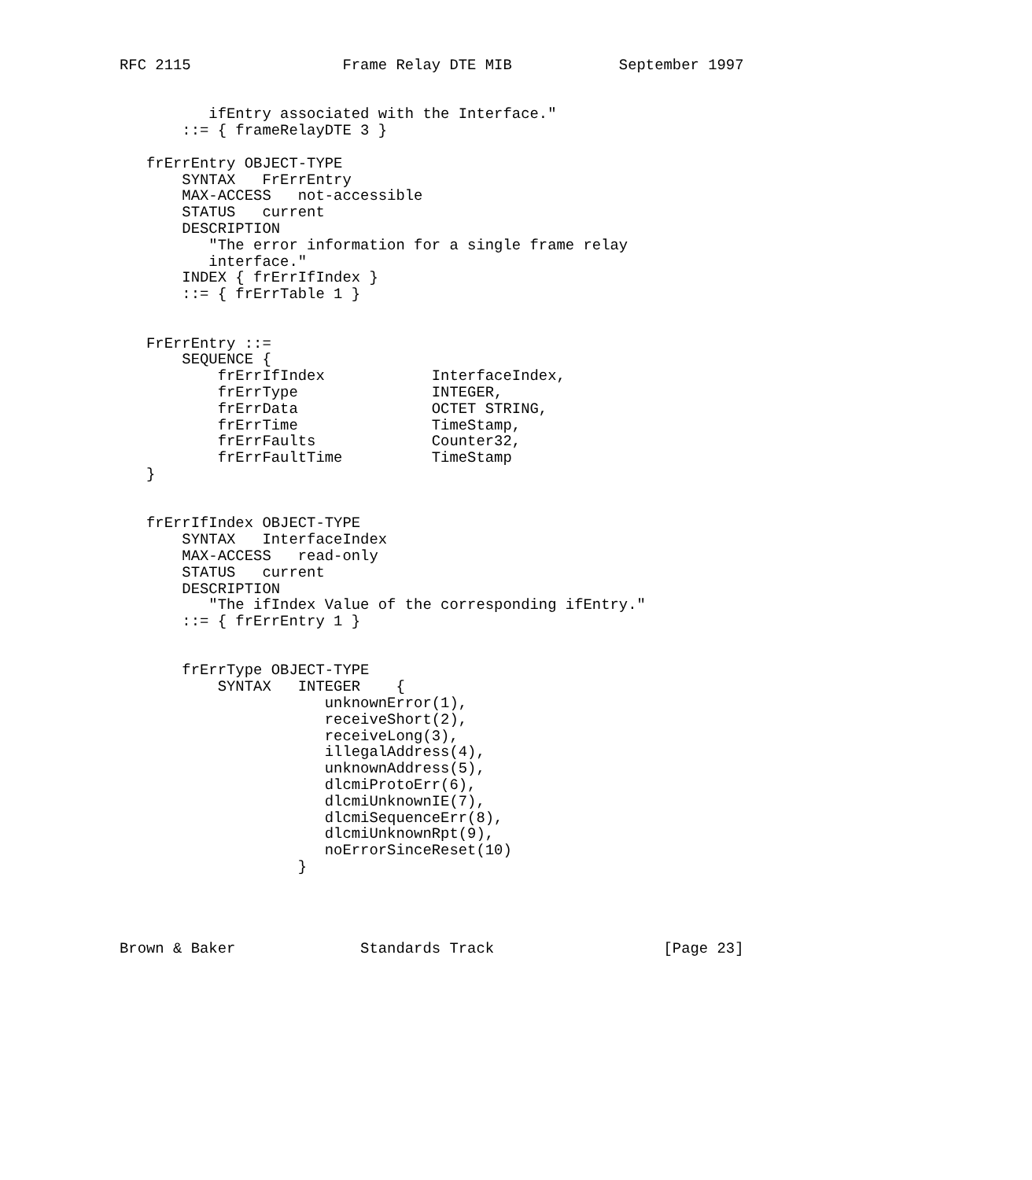RFC 2115                 Frame Relay DTE MIB            September 1997


          ifEntry associated with the Interface."
       ::= { frameRelayDTE 3 }

   frErrEntry OBJECT-TYPE
       SYNTAX   FrErrEntry
       MAX-ACCESS   not-accessible
       STATUS   current
       DESCRIPTION
          "The error information for a single frame relay
          interface."
       INDEX { frErrIfIndex }
       ::= { frErrTable 1 }


   FrErrEntry ::=
       SEQUENCE {
           frErrIfIndex            InterfaceIndex,
           frErrType               INTEGER,
           frErrData               OCTET STRING,
           frErrTime               TimeStamp,
           frErrFaults             Counter32,
           frErrFaultTime          TimeStamp
   }


   frErrIfIndex OBJECT-TYPE
       SYNTAX   InterfaceIndex
       MAX-ACCESS   read-only
       STATUS   current
       DESCRIPTION
          "The ifIndex Value of the corresponding ifEntry."
       ::= { frErrEntry 1 }


       frErrType OBJECT-TYPE
           SYNTAX   INTEGER    {
                       unknownError(1),
                       receiveShort(2),
                       receiveLong(3),
                       illegalAddress(4),
                       unknownAddress(5),
                       dlcmiProtoErr(6),
                       dlcmiUnknownIE(7),
                       dlcmiSequenceErr(8),
                       dlcmiUnknownRpt(9),
                       noErrorSinceReset(10)
                    }




Brown & Baker              Standards Track                   [Page 23]